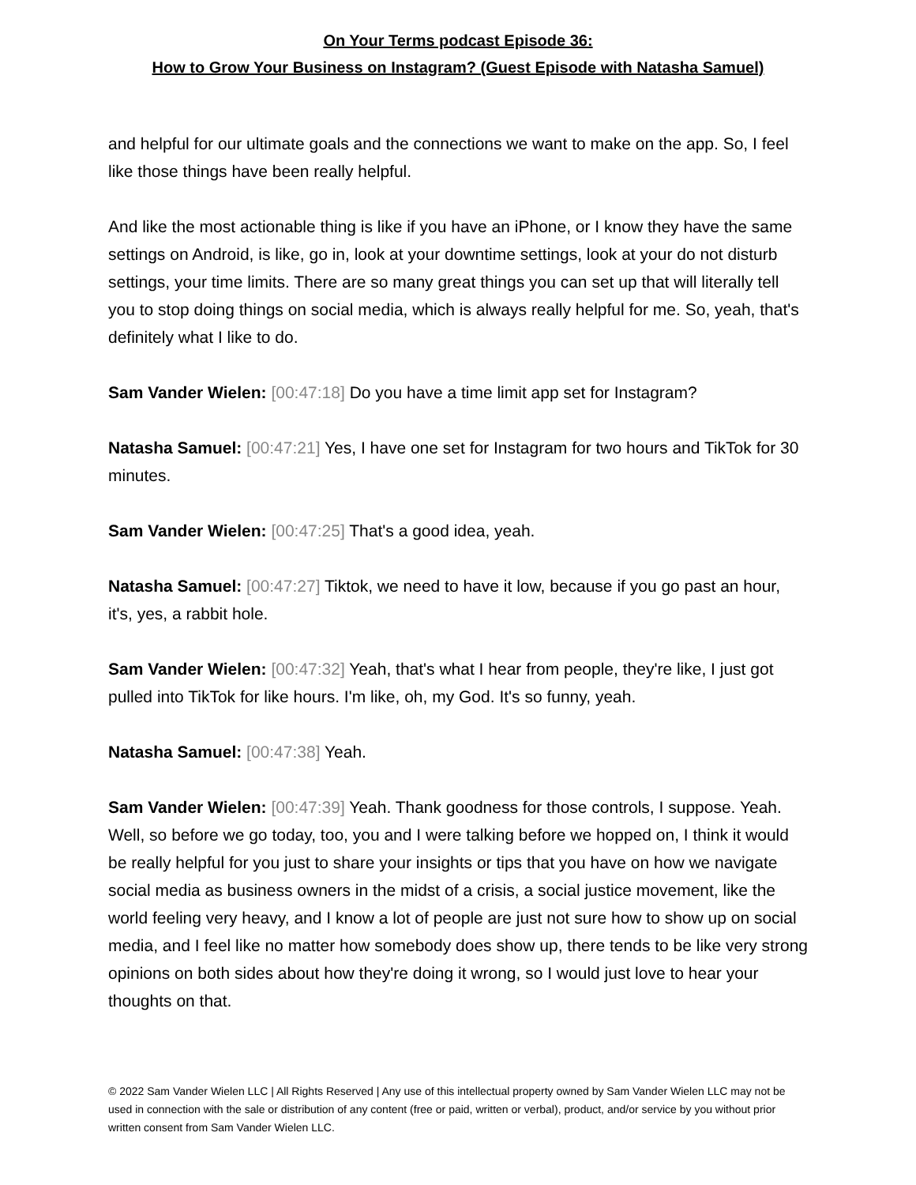On Your Terms podcast Episode 36:
How to Grow Your Business on Instagram? (Guest Episode with Natasha Samuel)
and helpful for our ultimate goals and the connections we want to make on the app. So, I feel like those things have been really helpful.
And like the most actionable thing is like if you have an iPhone, or I know they have the same settings on Android, is like, go in, look at your downtime settings, look at your do not disturb settings, your time limits. There are so many great things you can set up that will literally tell you to stop doing things on social media, which is always really helpful for me. So, yeah, that's definitely what I like to do.
Sam Vander Wielen: [00:47:18] Do you have a time limit app set for Instagram?
Natasha Samuel: [00:47:21] Yes, I have one set for Instagram for two hours and TikTok for 30 minutes.
Sam Vander Wielen: [00:47:25] That's a good idea, yeah.
Natasha Samuel: [00:47:27] Tiktok, we need to have it low, because if you go past an hour, it's, yes, a rabbit hole.
Sam Vander Wielen: [00:47:32] Yeah, that's what I hear from people, they're like, I just got pulled into TikTok for like hours. I'm like, oh, my God. It's so funny, yeah.
Natasha Samuel: [00:47:38] Yeah.
Sam Vander Wielen: [00:47:39] Yeah. Thank goodness for those controls, I suppose. Yeah. Well, so before we go today, too, you and I were talking before we hopped on, I think it would be really helpful for you just to share your insights or tips that you have on how we navigate social media as business owners in the midst of a crisis, a social justice movement, like the world feeling very heavy, and I know a lot of people are just not sure how to show up on social media, and I feel like no matter how somebody does show up, there tends to be like very strong opinions on both sides about how they're doing it wrong, so I would just love to hear your thoughts on that.
© 2022 Sam Vander Wielen LLC | All Rights Reserved | Any use of this intellectual property owned by Sam Vander Wielen LLC may not be used in connection with the sale or distribution of any content (free or paid, written or verbal), product, and/or service by you without prior written consent from Sam Vander Wielen LLC.